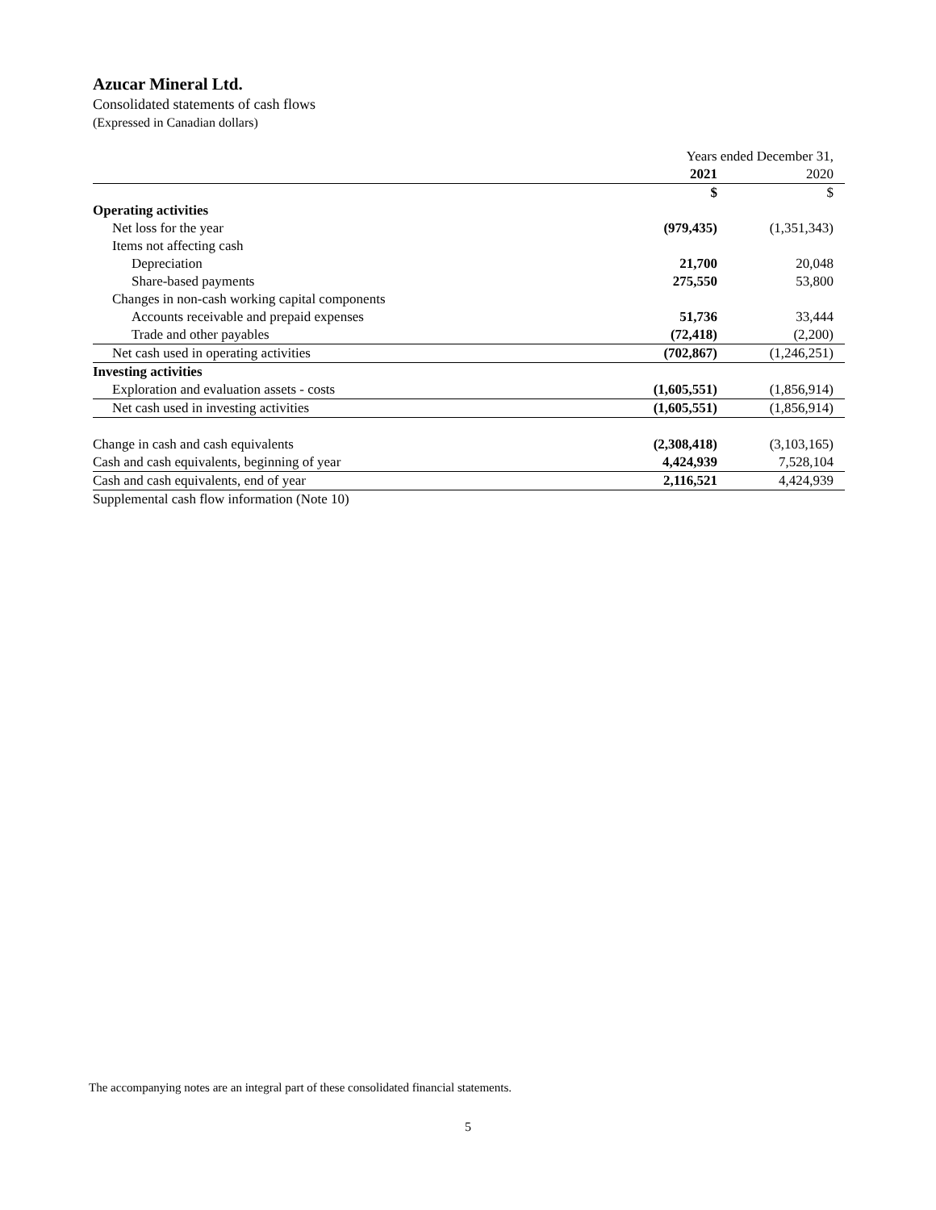Azucar Mineral Ltd.
Consolidated statements of cash flows
(Expressed in Canadian dollars)
| | Years ended December 31, | |
| | 2021 | 2020 |
| | $ | $ |
| Operating activities | | |
| Net loss for the year | (979,435) | (1,351,343) |
| Items not affecting cash | | |
| Depreciation | 21,700 | 20,048 |
| Share-based payments | 275,550 | 53,800 |
| Changes in non-cash working capital components | | |
| Accounts receivable and prepaid expenses | 51,736 | 33,444 |
| Trade and other payables | (72,418) | (2,200) |
| Net cash used in operating activities | (702,867) | (1,246,251) |
| Investing activities | | |
| Exploration and evaluation assets - costs | (1,605,551) | (1,856,914) |
| Net cash used in investing activities | (1,605,551) | (1,856,914) |
| Change in cash and cash equivalents | (2,308,418) | (3,103,165) |
| Cash and cash equivalents, beginning of year | 4,424,939 | 7,528,104 |
| Cash and cash equivalents, end of year | 2,116,521 | 4,424,939 |
| Supplemental cash flow information (Note 10) | | |
The accompanying notes are an integral part of these consolidated financial statements.
5